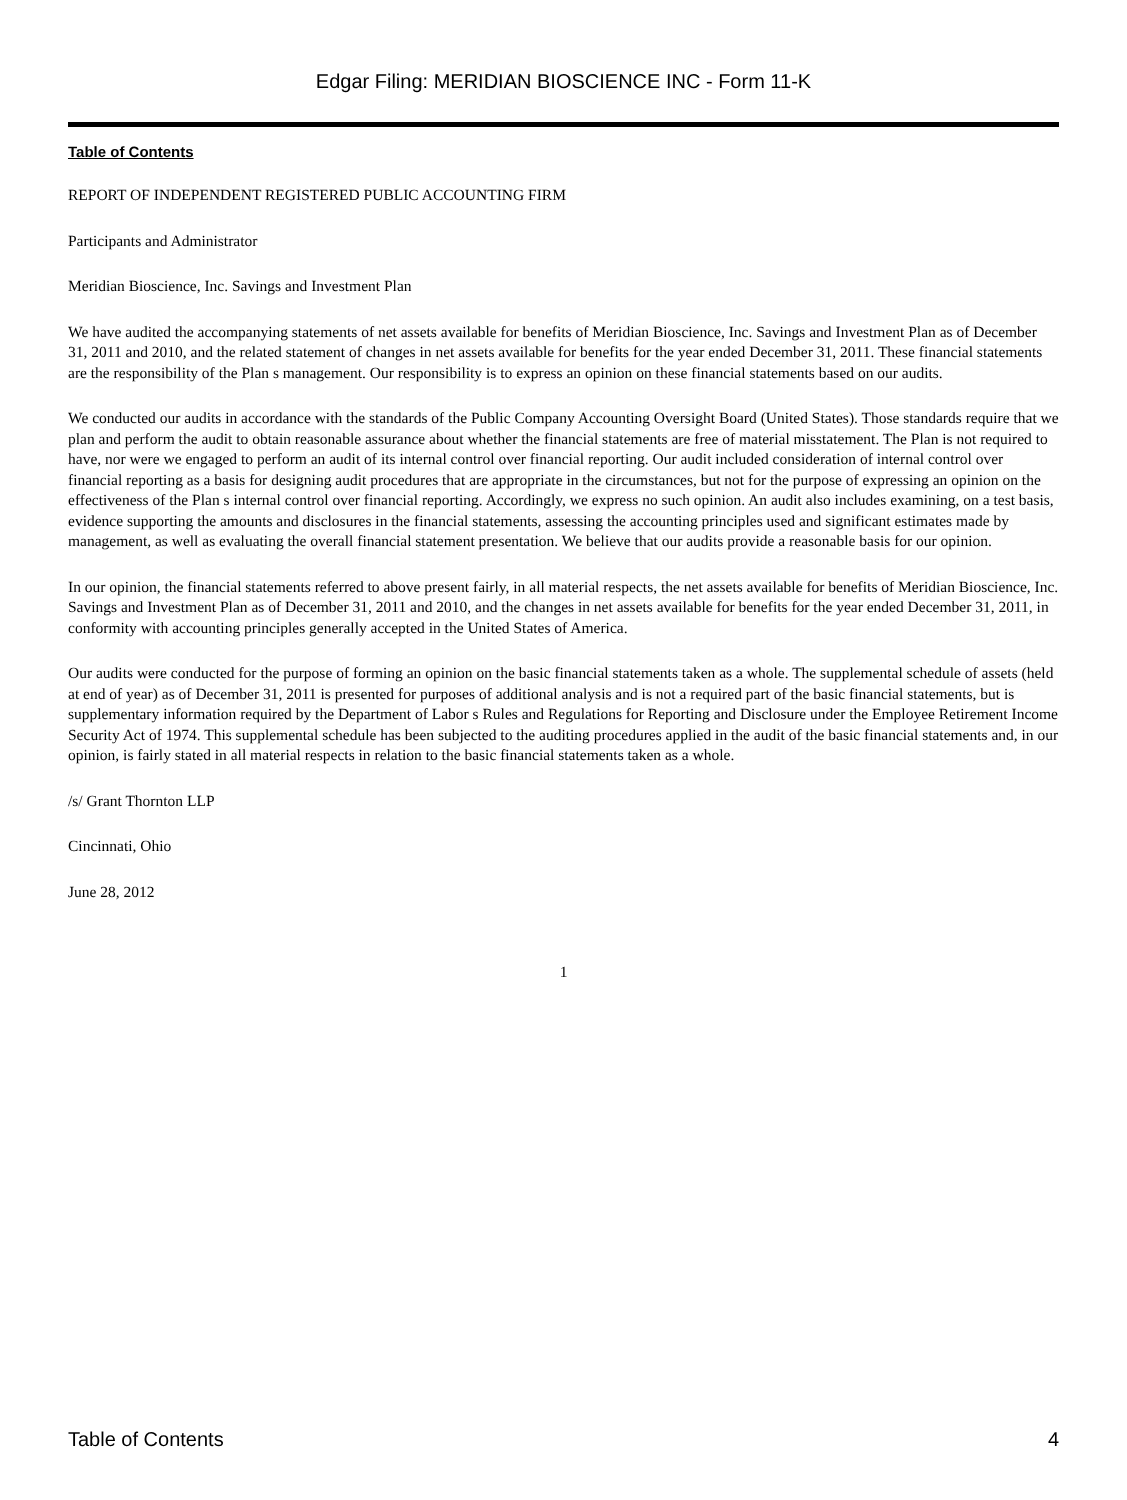Edgar Filing: MERIDIAN BIOSCIENCE INC - Form 11-K
Table of Contents
REPORT OF INDEPENDENT REGISTERED PUBLIC ACCOUNTING FIRM
Participants and Administrator
Meridian Bioscience, Inc. Savings and Investment Plan
We have audited the accompanying statements of net assets available for benefits of Meridian Bioscience, Inc. Savings and Investment Plan as of December 31, 2011 and 2010, and the related statement of changes in net assets available for benefits for the year ended December 31, 2011. These financial statements are the responsibility of the Plan s management. Our responsibility is to express an opinion on these financial statements based on our audits.
We conducted our audits in accordance with the standards of the Public Company Accounting Oversight Board (United States). Those standards require that we plan and perform the audit to obtain reasonable assurance about whether the financial statements are free of material misstatement. The Plan is not required to have, nor were we engaged to perform an audit of its internal control over financial reporting. Our audit included consideration of internal control over financial reporting as a basis for designing audit procedures that are appropriate in the circumstances, but not for the purpose of expressing an opinion on the effectiveness of the Plan s internal control over financial reporting. Accordingly, we express no such opinion. An audit also includes examining, on a test basis, evidence supporting the amounts and disclosures in the financial statements, assessing the accounting principles used and significant estimates made by management, as well as evaluating the overall financial statement presentation. We believe that our audits provide a reasonable basis for our opinion.
In our opinion, the financial statements referred to above present fairly, in all material respects, the net assets available for benefits of Meridian Bioscience, Inc. Savings and Investment Plan as of December 31, 2011 and 2010, and the changes in net assets available for benefits for the year ended December 31, 2011, in conformity with accounting principles generally accepted in the United States of America.
Our audits were conducted for the purpose of forming an opinion on the basic financial statements taken as a whole. The supplemental schedule of assets (held at end of year) as of December 31, 2011 is presented for purposes of additional analysis and is not a required part of the basic financial statements, but is supplementary information required by the Department of Labor s Rules and Regulations for Reporting and Disclosure under the Employee Retirement Income Security Act of 1974. This supplemental schedule has been subjected to the auditing procedures applied in the audit of the basic financial statements and, in our opinion, is fairly stated in all material respects in relation to the basic financial statements taken as a whole.
/s/ Grant Thornton LLP
Cincinnati, Ohio
June 28, 2012
1
Table of Contents 4